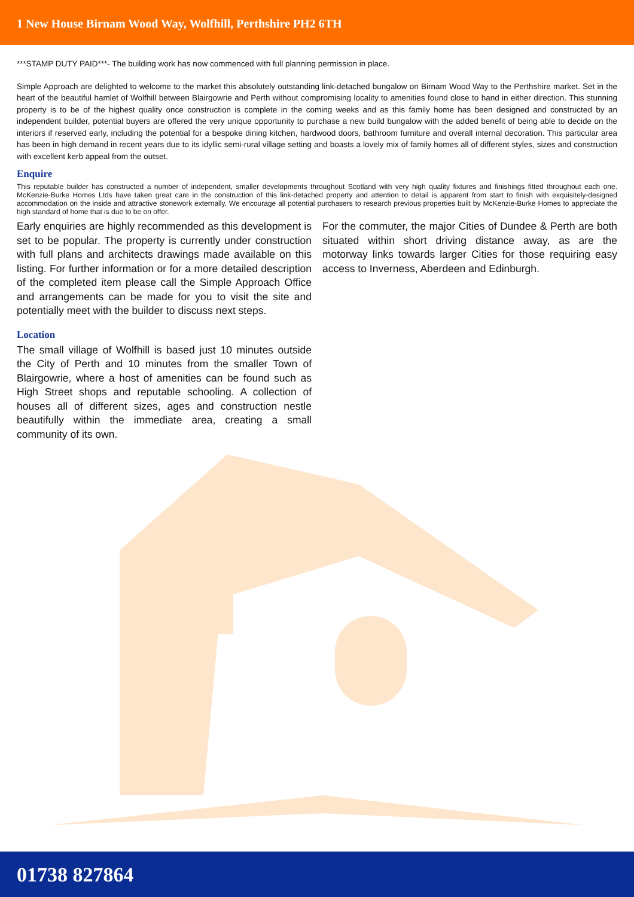1 New House Birnam Wood Way, Wolfhill, Perthshire PH2 6TH
***STAMP DUTY PAID***- The building work has now commenced with full planning permission in place.
Simple Approach are delighted to welcome to the market this absolutely outstanding link-detached bungalow on Birnam Wood Way to the Perthshire market. Set in the heart of the beautiful hamlet of Wolfhill between Blairgowrie and Perth without compromising locality to amenities found close to hand in either direction. This stunning property is to be of the highest quality once construction is complete in the coming weeks and as this family home has been designed and constructed by an independent builder, potential buyers are offered the very unique opportunity to purchase a new build bungalow with the added benefit of being able to decide on the interiors if reserved early, including the potential for a bespoke dining kitchen, hardwood doors, bathroom furniture and overall internal decoration. This particular area has been in high demand in recent years due to its idyllic semi-rural village setting and boasts a lovely mix of family homes all of different styles, sizes and construction with excellent kerb appeal from the outset.
Enquire
This reputable builder has constructed a number of independent, smaller developments throughout Scotland with very high quality fixtures and finishings fitted throughout each one. McKenzie-Burke Homes Ltds have taken great care in the construction of this link-detached property and attention to detail is apparent from start to finish with exquisitely-designed accommodation on the inside and attractive stonework externally. We encourage all potential purchasers to research previous properties built by McKenzie-Burke Homes to appreciate the high standard of home that is due to be on offer.
Early enquiries are highly recommended as this development is set to be popular. The property is currently under construction with full plans and architects drawings made available on this listing. For further information or for a more detailed description of the completed item please call the Simple Approach Office and arrangements can be made for you to visit the site and potentially meet with the builder to discuss next steps.
Location
The small village of Wolfhill is based just 10 minutes outside the City of Perth and 10 minutes from the smaller Town of Blairgowrie, where a host of amenities can be found such as High Street shops and reputable schooling. A collection of houses all of different sizes, ages and construction nestle beautifully within the immediate area, creating a small community of its own.
For the commuter, the major Cities of Dundee & Perth are both situated within short driving distance away, as are the motorway links towards larger Cities for those requiring easy access to Inverness, Aberdeen and Edinburgh.
01738 827864